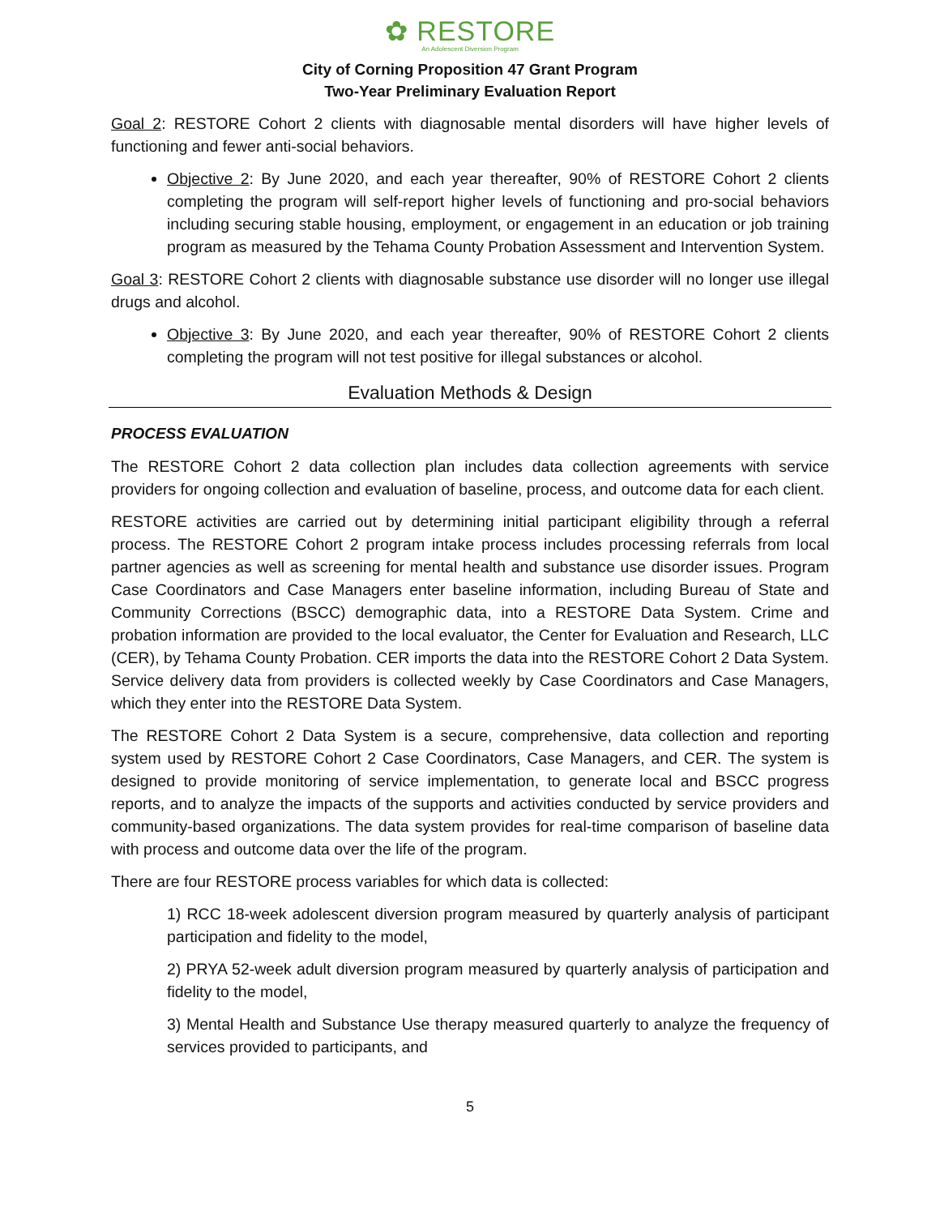✿ RESTORE
An Adolescent Diversion Program
City of Corning Proposition 47 Grant Program
Two-Year Preliminary Evaluation Report
Goal 2: RESTORE Cohort 2 clients with diagnosable mental disorders will have higher levels of functioning and fewer anti-social behaviors.
Objective 2: By June 2020, and each year thereafter, 90% of RESTORE Cohort 2 clients completing the program will self-report higher levels of functioning and pro-social behaviors including securing stable housing, employment, or engagement in an education or job training program as measured by the Tehama County Probation Assessment and Intervention System.
Goal 3: RESTORE Cohort 2 clients with diagnosable substance use disorder will no longer use illegal drugs and alcohol.
Objective 3: By June 2020, and each year thereafter, 90% of RESTORE Cohort 2 clients completing the program will not test positive for illegal substances or alcohol.
Evaluation Methods & Design
PROCESS EVALUATION
The RESTORE Cohort 2 data collection plan includes data collection agreements with service providers for ongoing collection and evaluation of baseline, process, and outcome data for each client.
RESTORE activities are carried out by determining initial participant eligibility through a referral process. The RESTORE Cohort 2 program intake process includes processing referrals from local partner agencies as well as screening for mental health and substance use disorder issues. Program Case Coordinators and Case Managers enter baseline information, including Bureau of State and Community Corrections (BSCC) demographic data, into a RESTORE Data System. Crime and probation information are provided to the local evaluator, the Center for Evaluation and Research, LLC (CER), by Tehama County Probation. CER imports the data into the RESTORE Cohort 2 Data System. Service delivery data from providers is collected weekly by Case Coordinators and Case Managers, which they enter into the RESTORE Data System.
The RESTORE Cohort 2 Data System is a secure, comprehensive, data collection and reporting system used by RESTORE Cohort 2 Case Coordinators, Case Managers, and CER. The system is designed to provide monitoring of service implementation, to generate local and BSCC progress reports, and to analyze the impacts of the supports and activities conducted by service providers and community-based organizations. The data system provides for real-time comparison of baseline data with process and outcome data over the life of the program.
There are four RESTORE process variables for which data is collected:
1) RCC 18-week adolescent diversion program measured by quarterly analysis of participant participation and fidelity to the model,
2) PRYA 52-week adult diversion program measured by quarterly analysis of participation and fidelity to the model,
3) Mental Health and Substance Use therapy measured quarterly to analyze the frequency of services provided to participants, and
5